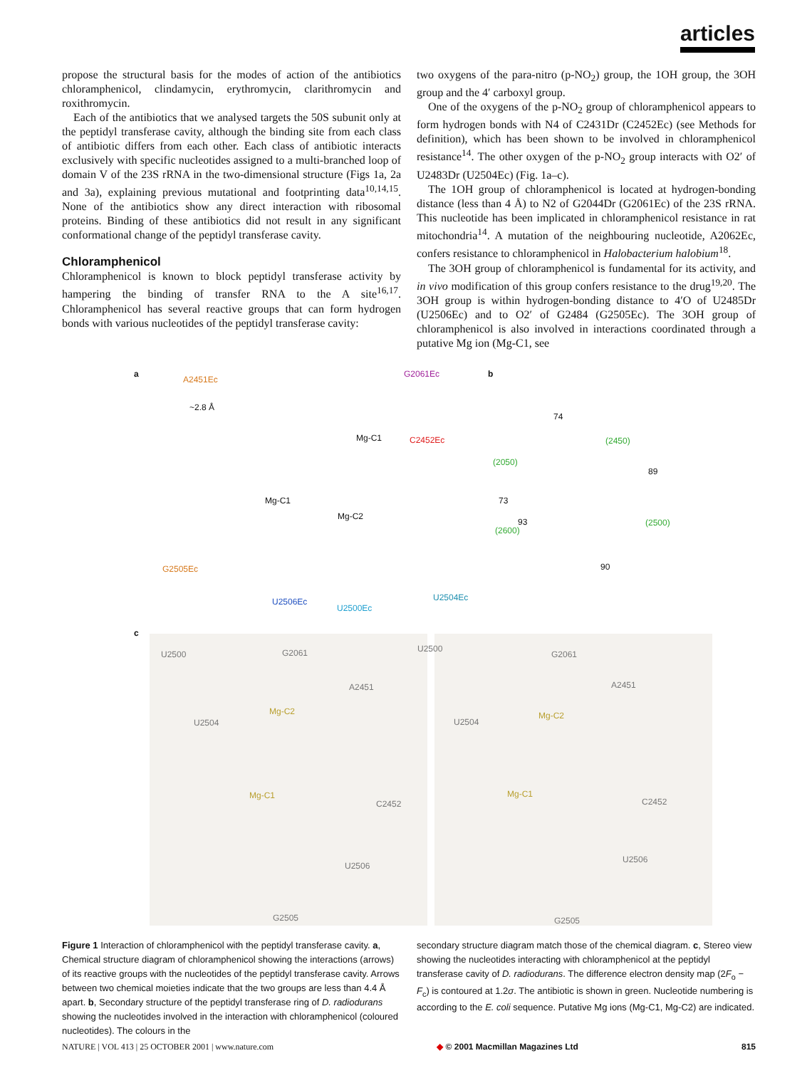articles
propose the structural basis for the modes of action of the antibiotics chloramphenicol, clindamycin, erythromycin, clarithromycin and roxithromycin.
Each of the antibiotics that we analysed targets the 50S subunit only at the peptidyl transferase cavity, although the binding site from each class of antibiotic differs from each other. Each class of antibiotic interacts exclusively with specific nucleotides assigned to a multi-branched loop of domain V of the 23S rRNA in the two-dimensional structure (Figs 1a, 2a and 3a), explaining previous mutational and footprinting data<sup>10,14,15</sup>. None of the antibiotics show any direct interaction with ribosomal proteins. Binding of these antibiotics did not result in any significant conformational change of the peptidyl transferase cavity.
Chloramphenicol
Chloramphenicol is known to block peptidyl transferase activity by hampering the binding of transfer RNA to the A site<sup>16,17</sup>. Chloramphenicol has several reactive groups that can form hydrogen bonds with various nucleotides of the peptidyl transferase cavity:
two oxygens of the para-nitro (p-NO<sub>2</sub>) group, the 1OH group, the 3OH group and the 4′ carboxyl group.
One of the oxygens of the p-NO<sub>2</sub> group of chloramphenicol appears to form hydrogen bonds with N4 of C2431Dr (C2452Ec) (see Methods for definition), which has been shown to be involved in chloramphenicol resistance<sup>14</sup>. The other oxygen of the p-NO<sub>2</sub> group interacts with O2′ of U2483Dr (U2504Ec) (Fig. 1a–c).
The 1OH group of chloramphenicol is located at hydrogen-bonding distance (less than 4 Å) to N2 of G2044Dr (G2061Ec) of the 23S rRNA. This nucleotide has been implicated in chloramphenicol resistance in rat mitochondria<sup>14</sup>. A mutation of the neighbouring nucleotide, A2062Ec, confers resistance to chloramphenicol in Halobacterium halobium<sup>18</sup>.
The 3OH group of chloramphenicol is fundamental for its activity, and in vivo modification of this group confers resistance to the drug<sup>19,20</sup>. The 3OH group is within hydrogen-bonding distance to 4′O of U2485Dr (U2506Ec) and to O2′ of G2484 (G2505Ec). The 3OH group of chloramphenicol is also involved in interactions coordinated through a putative Mg ion (Mg-C1, see
a
A2451Ec
G2061Ec
~2.8 Å
Mg-C1 C2452Ec
Mg-C1
Mg-C2
G2505Ec
U2506Ec
U2500Ec
U2504Ec
b
74
(2450)
(2050)
89
73
93
(2600)
(2500)
90
c
U2500 G2061
A2451
Mg-C2
U2504
Mg-C1
C2452
U2506
G2505
U2500
G2061
A2451
Mg-C2
U2504
Mg-C1
C2452
U2506
G2505
Figure 1 Interaction of chloramphenicol with the peptidyl transferase cavity. a, Chemical structure diagram of chloramphenicol showing the interactions (arrows) of its reactive groups with the nucleotides of the peptidyl transferase cavity. Arrows between two chemical moieties indicate that the two groups are less than 4.4 Å apart. b, Secondary structure of the peptidyl transferase ring of D. radiodurans showing the nucleotides involved in the interaction with chloramphenicol (coloured nucleotides). The colours in the
secondary structure diagram match those of the chemical diagram. c, Stereo view showing the nucleotides interacting with chloramphenicol at the peptidyl transferase cavity of D. radiodurans. The difference electron density map (2F<sub>o</sub> − F<sub>c</sub>) is contoured at 1.2σ. The antibiotic is shown in green. Nucleotide numbering is according to the E. coli sequence. Putative Mg ions (Mg-C1, Mg-C2) are indicated.
NATURE | VOL 413 | 25 OCTOBER 2001 | www.nature.com ◆ © 2001 Macmillan Magazines Ltd 815